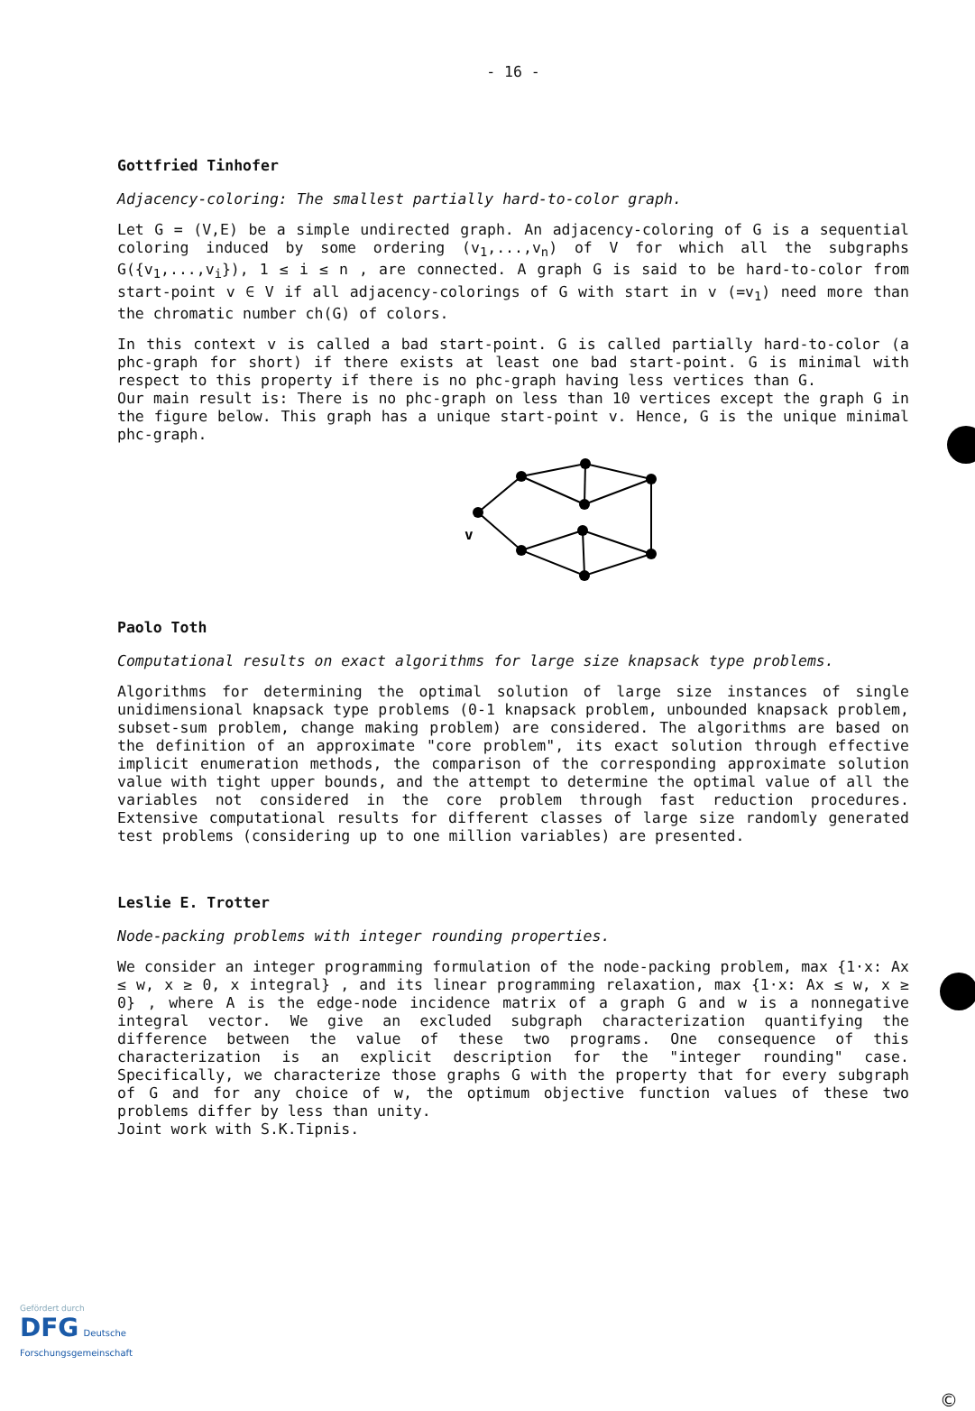- 16 -
Gottfried Tinhofer
Adjacency-coloring: The smallest partially hard-to-color graph.
Let G = (V,E) be a simple undirected graph. An adjacency-coloring of G is a sequential coloring induced by some ordering (v<sub>1</sub>,...,v<sub>n</sub>) of V for which all the subgraphs G({v<sub>1</sub>,...,v<sub>i</sub>}), 1 ≤ i ≤ n , are connected. A graph G is said to be hard-to-color from start-point v ∈ V if all adjacency-colorings of G with start in v (=v<sub>1</sub>) need more than the chromatic number ch(G) of colors.
In this context v is called a bad start-point. G is called partially hard-to-color (a phc-graph for short) if there exists at least one bad start-point. G is minimal with respect to this property if there is no phc-graph having less vertices than G.
Our main result is: There is no phc-graph on less than 10 vertices except the graph G in the figure below. This graph has a unique start-point v. Hence, G is the unique minimal phc-graph.
v
Paolo Toth
Computational results on exact algorithms for large size knapsack type problems.
Algorithms for determining the optimal solution of large size instances of single unidimensional knapsack type problems (0-1 knapsack problem, unbounded knapsack problem, subset-sum problem, change making problem) are considered. The algorithms are based on the definition of an approximate "core problem", its exact solution through effective implicit enumeration methods, the comparison of the corresponding approximate solution value with tight upper bounds, and the attempt to determine the optimal value of all the variables not considered in the core problem through fast reduction procedures. Extensive computational results for different classes of large size randomly generated test problems (considering up to one million variables) are presented.
Leslie E. Trotter
Node-packing problems with integer rounding properties.
We consider an integer programming formulation of the node-packing problem, max {1·x: Ax ≤ w, x ≥ 0, x integral} , and its linear programming relaxation, max {1·x: Ax ≤ w, x ≥ 0} , where A is the edge-node incidence matrix of a graph G and w is a nonnegative integral vector. We give an excluded subgraph characterization quantifying the difference between the value of these two programs. One consequence of this characterization is an explicit description for the "integer rounding" case. Specifically, we characterize those graphs G with the property that for every subgraph of G and for any choice of w, the optimum objective function values of these two problems differ by less than unity.
Joint work with S.K.Tipnis.
Gefördert durch
DFG Deutsche
Forschungsgemeinschaft
©